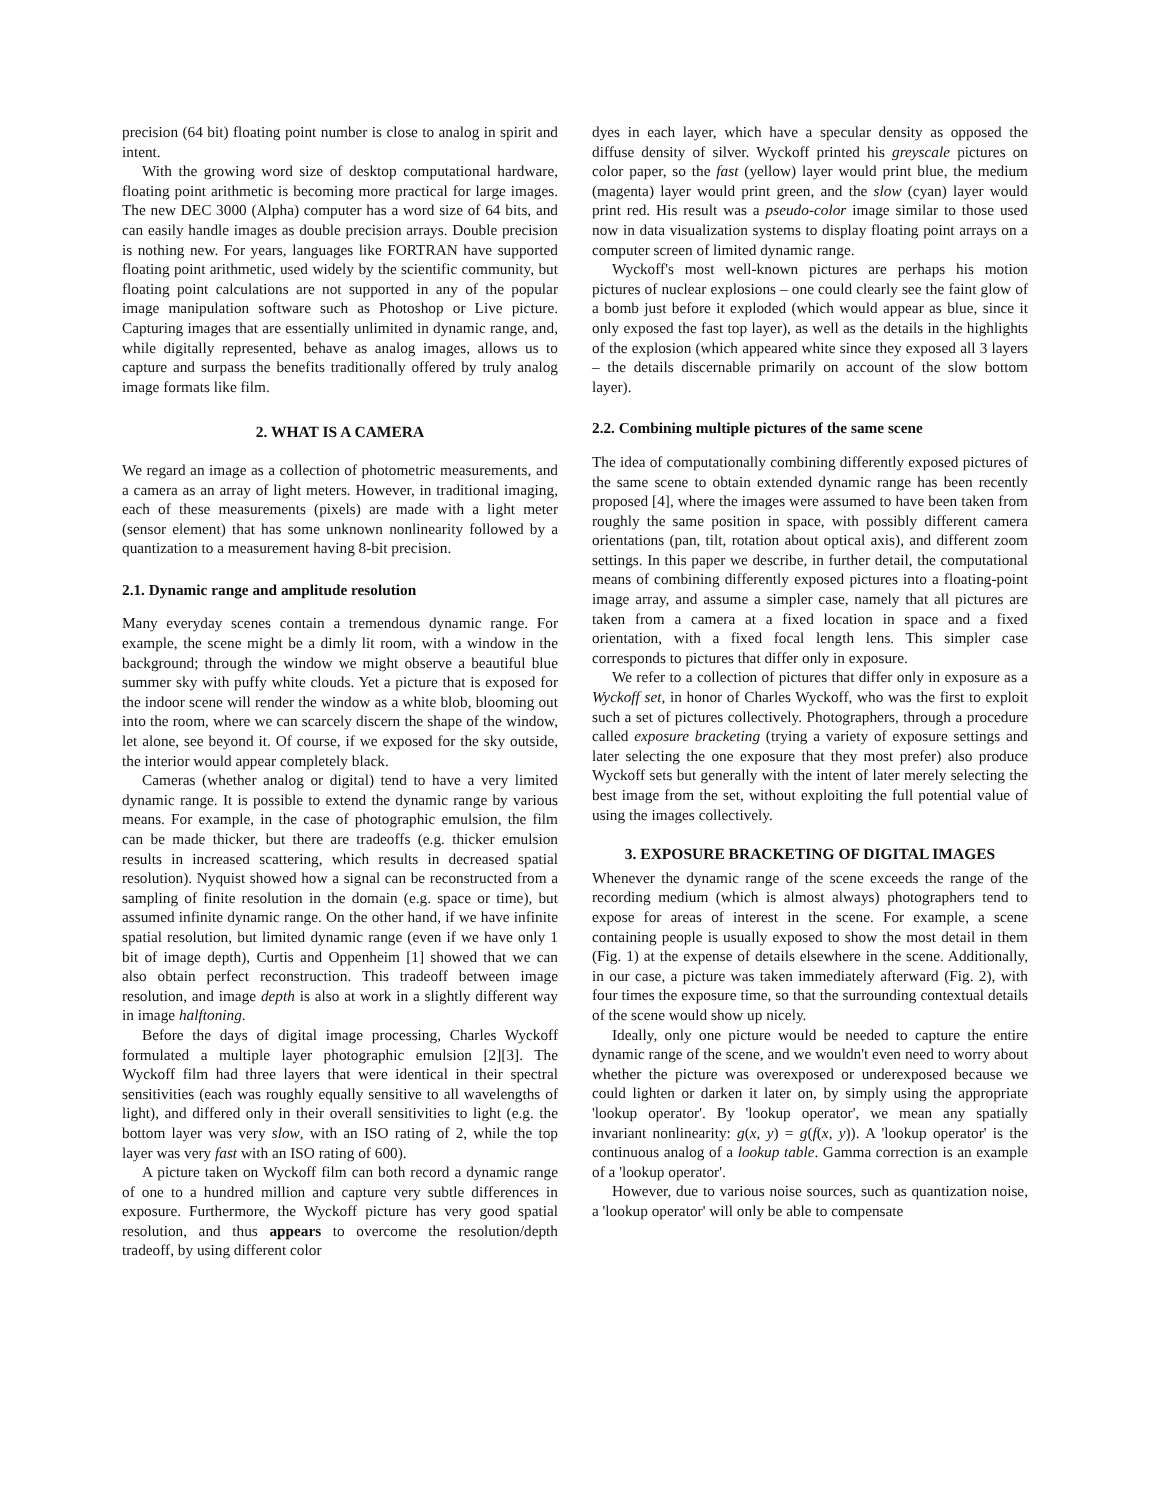precision (64 bit) floating point number is close to analog in spirit and intent.
With the growing word size of desktop computational hardware, floating point arithmetic is becoming more practical for large images. The new DEC 3000 (Alpha) computer has a word size of 64 bits, and can easily handle images as double precision arrays. Double precision is nothing new. For years, languages like FORTRAN have supported floating point arithmetic, used widely by the scientific community, but floating point calculations are not supported in any of the popular image manipulation software such as Photoshop or Live picture. Capturing images that are essentially unlimited in dynamic range, and, while digitally represented, behave as analog images, allows us to capture and surpass the benefits traditionally offered by truly analog image formats like film.
2. WHAT IS A CAMERA
We regard an image as a collection of photometric measurements, and a camera as an array of light meters. However, in traditional imaging, each of these measurements (pixels) are made with a light meter (sensor element) that has some unknown nonlinearity followed by a quantization to a measurement having 8-bit precision.
2.1. Dynamic range and amplitude resolution
Many everyday scenes contain a tremendous dynamic range. For example, the scene might be a dimly lit room, with a window in the background; through the window we might observe a beautiful blue summer sky with puffy white clouds. Yet a picture that is exposed for the indoor scene will render the window as a white blob, blooming out into the room, where we can scarcely discern the shape of the window, let alone, see beyond it. Of course, if we exposed for the sky outside, the interior would appear completely black.
Cameras (whether analog or digital) tend to have a very limited dynamic range. It is possible to extend the dynamic range by various means. For example, in the case of photographic emulsion, the film can be made thicker, but there are tradeoffs (e.g. thicker emulsion results in increased scattering, which results in decreased spatial resolution). Nyquist showed how a signal can be reconstructed from a sampling of finite resolution in the domain (e.g. space or time), but assumed infinite dynamic range. On the other hand, if we have infinite spatial resolution, but limited dynamic range (even if we have only 1 bit of image depth), Curtis and Oppenheim [1] showed that we can also obtain perfect reconstruction. This tradeoff between image resolution, and image depth is also at work in a slightly different way in image halftoning.
Before the days of digital image processing, Charles Wyckoff formulated a multiple layer photographic emulsion [2][3]. The Wyckoff film had three layers that were identical in their spectral sensitivities (each was roughly equally sensitive to all wavelengths of light), and differed only in their overall sensitivities to light (e.g. the bottom layer was very slow, with an ISO rating of 2, while the top layer was very fast with an ISO rating of 600).
A picture taken on Wyckoff film can both record a dynamic range of one to a hundred million and capture very subtle differences in exposure. Furthermore, the Wyckoff picture has very good spatial resolution, and thus appears to overcome the resolution/depth tradeoff, by using different color
dyes in each layer, which have a specular density as opposed the diffuse density of silver. Wyckoff printed his greyscale pictures on color paper, so the fast (yellow) layer would print blue, the medium (magenta) layer would print green, and the slow (cyan) layer would print red. His result was a pseudo-color image similar to those used now in data visualization systems to display floating point arrays on a computer screen of limited dynamic range.
Wyckoff's most well-known pictures are perhaps his motion pictures of nuclear explosions – one could clearly see the faint glow of a bomb just before it exploded (which would appear as blue, since it only exposed the fast top layer), as well as the details in the highlights of the explosion (which appeared white since they exposed all 3 layers – the details discernable primarily on account of the slow bottom layer).
2.2. Combining multiple pictures of the same scene
The idea of computationally combining differently exposed pictures of the same scene to obtain extended dynamic range has been recently proposed [4], where the images were assumed to have been taken from roughly the same position in space, with possibly different camera orientations (pan, tilt, rotation about optical axis), and different zoom settings. In this paper we describe, in further detail, the computational means of combining differently exposed pictures into a floating-point image array, and assume a simpler case, namely that all pictures are taken from a camera at a fixed location in space and a fixed orientation, with a fixed focal length lens. This simpler case corresponds to pictures that differ only in exposure.
We refer to a collection of pictures that differ only in exposure as a Wyckoff set, in honor of Charles Wyckoff, who was the first to exploit such a set of pictures collectively. Photographers, through a procedure called exposure bracketing (trying a variety of exposure settings and later selecting the one exposure that they most prefer) also produce Wyckoff sets but generally with the intent of later merely selecting the best image from the set, without exploiting the full potential value of using the images collectively.
3. EXPOSURE BRACKETING OF DIGITAL IMAGES
Whenever the dynamic range of the scene exceeds the range of the recording medium (which is almost always) photographers tend to expose for areas of interest in the scene. For example, a scene containing people is usually exposed to show the most detail in them (Fig. 1) at the expense of details elsewhere in the scene. Additionally, in our case, a picture was taken immediately afterward (Fig. 2), with four times the exposure time, so that the surrounding contextual details of the scene would show up nicely.
Ideally, only one picture would be needed to capture the entire dynamic range of the scene, and we wouldn't even need to worry about whether the picture was overexposed or underexposed because we could lighten or darken it later on, by simply using the appropriate 'lookup operator'. By 'lookup operator', we mean any spatially invariant nonlinearity: g(x, y) = g(f(x, y)). A 'lookup operator' is the continuous analog of a lookup table. Gamma correction is an example of a 'lookup operator'.
However, due to various noise sources, such as quantization noise, a 'lookup operator' will only be able to compensate